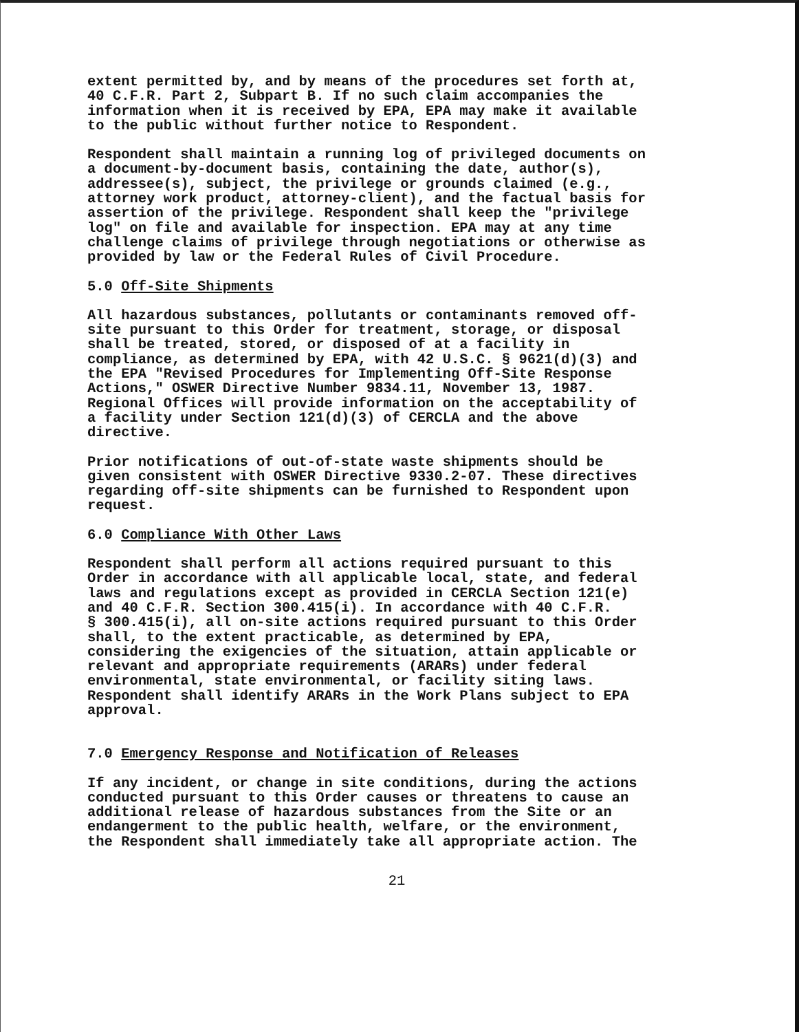extent permitted by, and by means of the procedures set forth at, 40 C.F.R. Part 2, Subpart B. If no such claim accompanies the information when it is received by EPA, EPA may make it available to the public without further notice to Respondent.
Respondent shall maintain a running log of privileged documents on a document-by-document basis, containing the date, author(s), addressee(s), subject, the privilege or grounds claimed (e.g., attorney work product, attorney-client), and the factual basis for assertion of the privilege. Respondent shall keep the "privilege log" on file and available for inspection. EPA may at any time challenge claims of privilege through negotiations or otherwise as provided by law or the Federal Rules of Civil Procedure.
5.0 Off-Site Shipments
All hazardous substances, pollutants or contaminants removed off- site pursuant to this Order for treatment, storage, or disposal shall be treated, stored, or disposed of at a facility in compliance, as determined by EPA, with 42 U.S.C. § 9621(d)(3) and the EPA "Revised Procedures for Implementing Off-Site Response Actions," OSWER Directive Number 9834.11, November 13, 1987. Regional Offices will provide information on the acceptability of a facility under Section 121(d)(3) of CERCLA and the above directive.
Prior notifications of out-of-state waste shipments should be given consistent with OSWER Directive 9330.2-07. These directives regarding off-site shipments can be furnished to Respondent upon request.
6.0 Compliance With Other Laws
Respondent shall perform all actions required pursuant to this Order in accordance with all applicable local, state, and federal laws and regulations except as provided in CERCLA Section 121(e) and 40 C.F.R. Section 300.415(i). In accordance with 40 C.F.R. § 300.415(i), all on-site actions required pursuant to this Order shall, to the extent practicable, as determined by EPA, considering the exigencies of the situation, attain applicable or relevant and appropriate requirements (ARARs) under federal environmental, state environmental, or facility siting laws. Respondent shall identify ARARs in the Work Plans subject to EPA approval.
7.0 Emergency Response and Notification of Releases
If any incident, or change in site conditions, during the actions conducted pursuant to this Order causes or threatens to cause an additional release of hazardous substances from the Site or an endangerment to the public health, welfare, or the environment, the Respondent shall immediately take all appropriate action. The
21